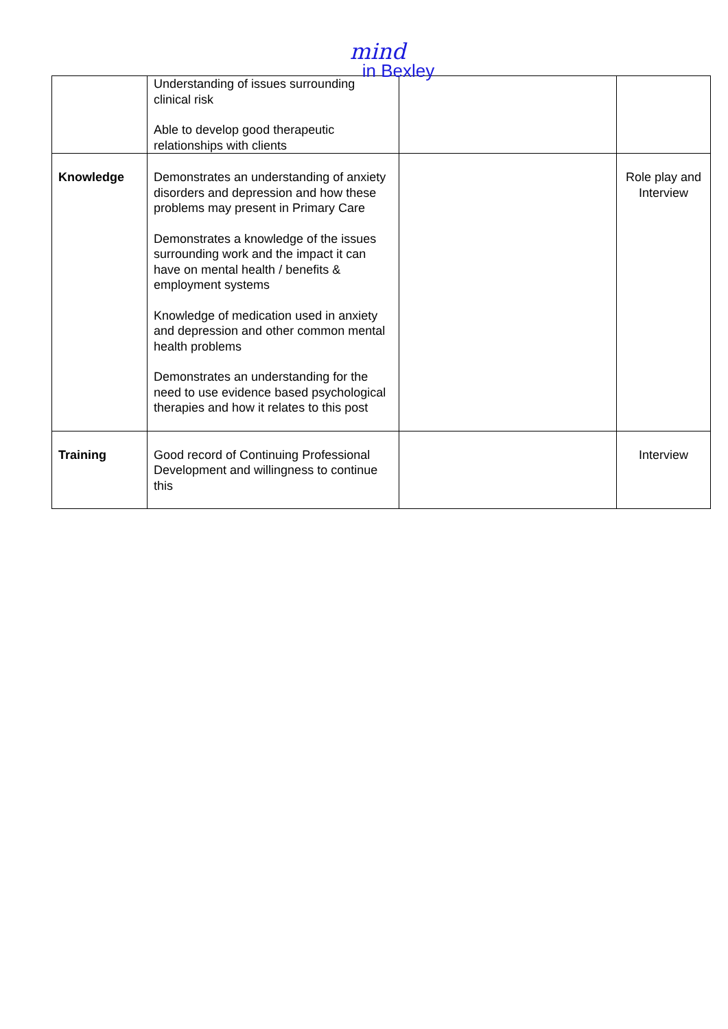mind
in Bexley
| | Understanding of issues surrounding clinical risk Able to develop good therapeutic relationships with clients | | |
| Knowledge | Demonstrates an understanding of anxiety disorders and depression and how these problems may present in Primary Care Demonstrates a knowledge of the issues surrounding work and the impact it can have on mental health / benefits & employment systems Knowledge of medication used in anxiety and depression and other common mental health problems Demonstrates an understanding for the need to use evidence based psychological therapies and how it relates to this post | | Role play and Interview |
| Training | Good record of Continuing Professional Development and willingness to continue this | | Interview |